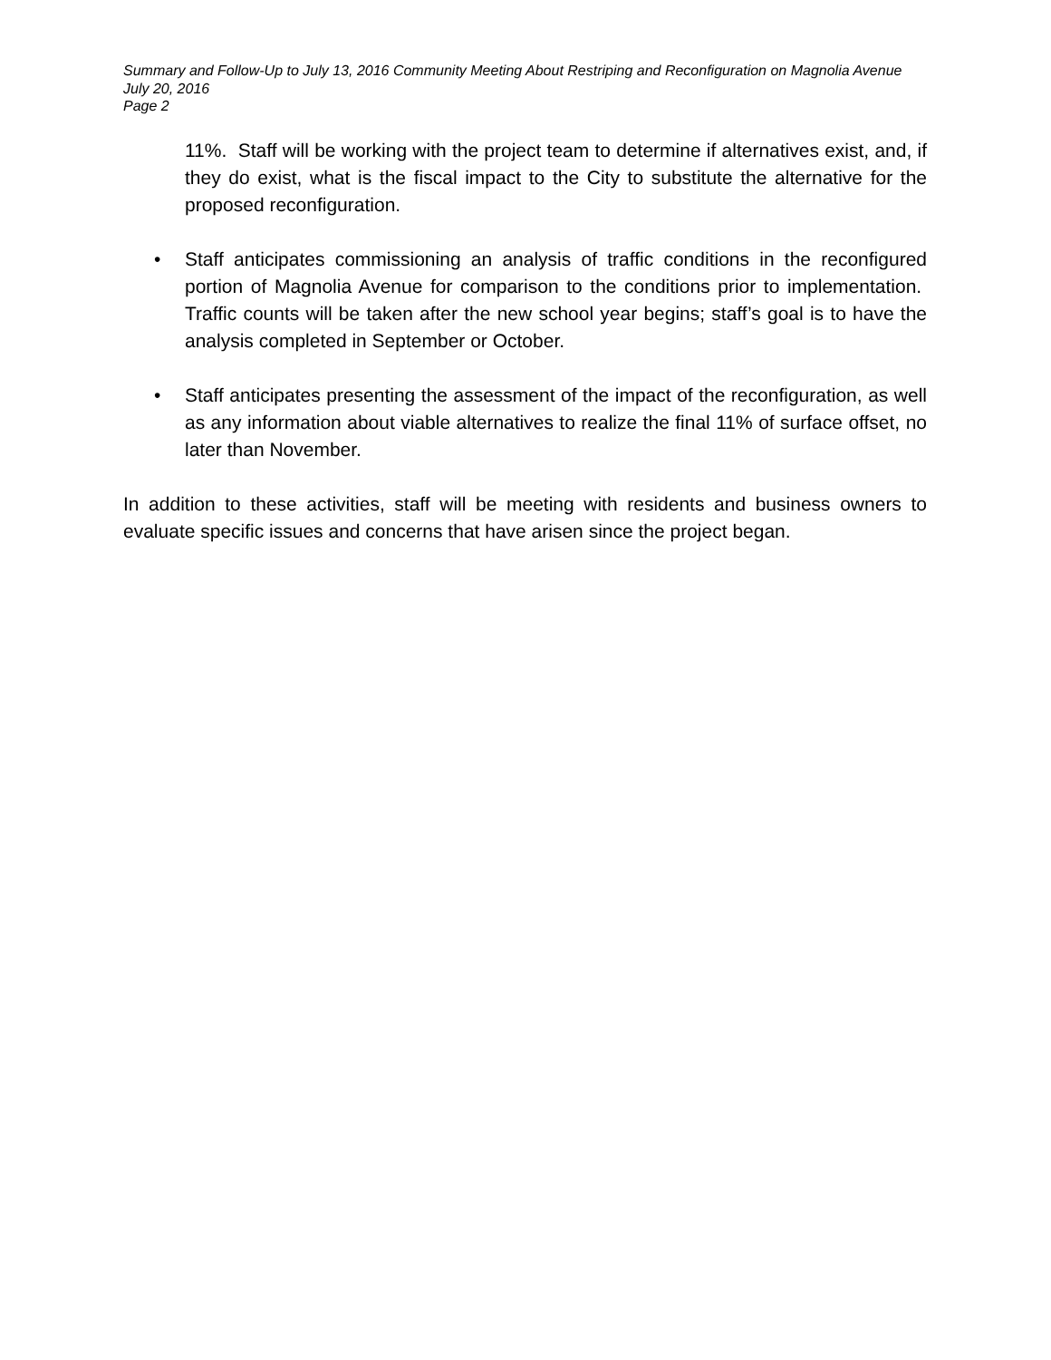Summary and Follow-Up to July 13, 2016 Community Meeting About Restriping and Reconfiguration on Magnolia Avenue
July 20, 2016
Page 2
11%. Staff will be working with the project team to determine if alternatives exist, and, if they do exist, what is the fiscal impact to the City to substitute the alternative for the proposed reconfiguration.
• Staff anticipates commissioning an analysis of traffic conditions in the reconfigured portion of Magnolia Avenue for comparison to the conditions prior to implementation. Traffic counts will be taken after the new school year begins; staff’s goal is to have the analysis completed in September or October.
• Staff anticipates presenting the assessment of the impact of the reconfiguration, as well as any information about viable alternatives to realize the final 11% of surface offset, no later than November.
In addition to these activities, staff will be meeting with residents and business owners to evaluate specific issues and concerns that have arisen since the project began.